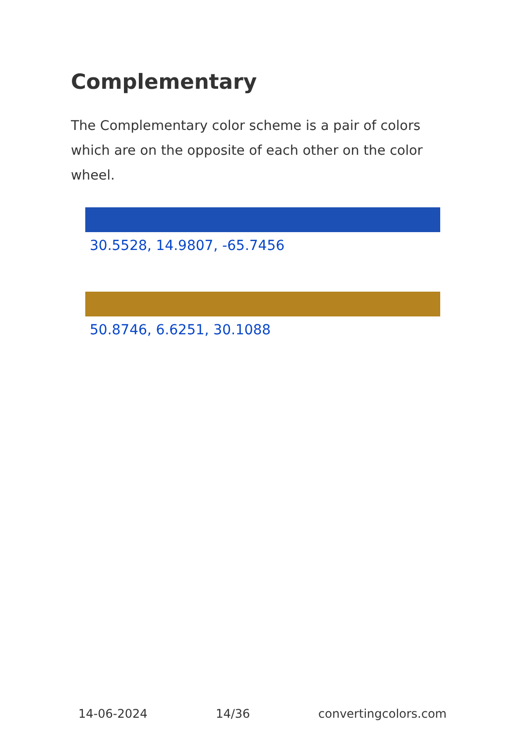Complementary
The Complementary color scheme is a pair of colors which are on the opposite of each other on the color wheel.
30.5528, 14.9807, -65.7456
50.8746, 6.6251, 30.1088
14-06-2024 14/36 convertingcolors.com